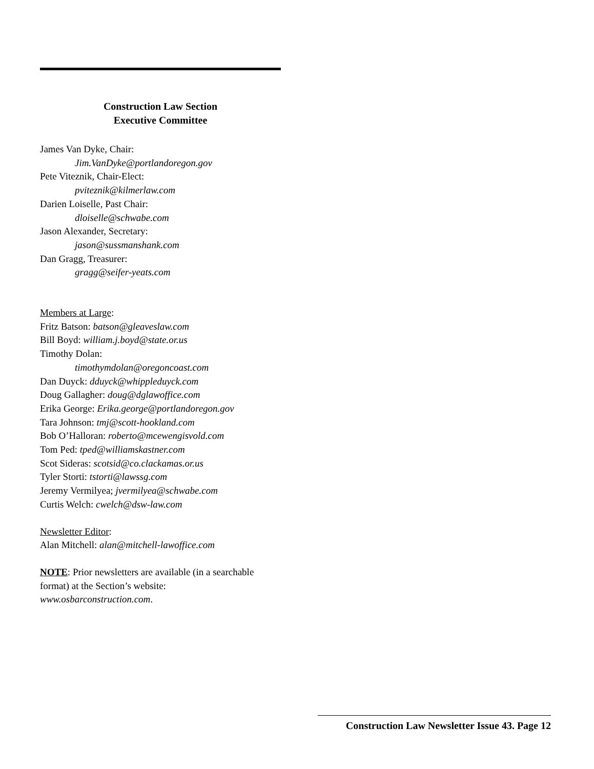Construction Law Section
Executive Committee
James Van Dyke, Chair:
Jim.VanDyke@portlandoregon.gov
Pete Viteznik, Chair-Elect:
pviteznik@kilmerlaw.com
Darien Loiselle, Past Chair:
dloiselle@schwabe.com
Jason Alexander, Secretary:
jason@sussmanshank.com
Dan Gragg, Treasurer:
gragg@seifer-yeats.com
Members at Large:
Fritz Batson: batson@gleaveslaw.com
Bill Boyd: william.j.boyd@state.or.us
Timothy Dolan:
timothymdolan@oregoncoast.com
Dan Duyck: dduyck@whippleduyck.com
Doug Gallagher: doug@dglawoffice.com
Erika George: Erika.george@portlandoregon.gov
Tara Johnson: tmj@scott-hookland.com
Bob O’Halloran: roberto@mcewengisvold.com
Tom Ped: tped@williamskastner.com
Scot Sideras: scotsid@co.clackamas.or.us
Tyler Storti: tstorti@lawssg.com
Jeremy Vermilyea; jvermilyea@schwabe.com
Curtis Welch: cwelch@dsw-law.com
Newsletter Editor:
Alan Mitchell: alan@mitchell-lawoffice.com
NOTE: Prior newsletters are available (in a searchable format) at the Section’s website: www.osbarconstruction.com.
Construction Law Newsletter Issue 43. Page 12